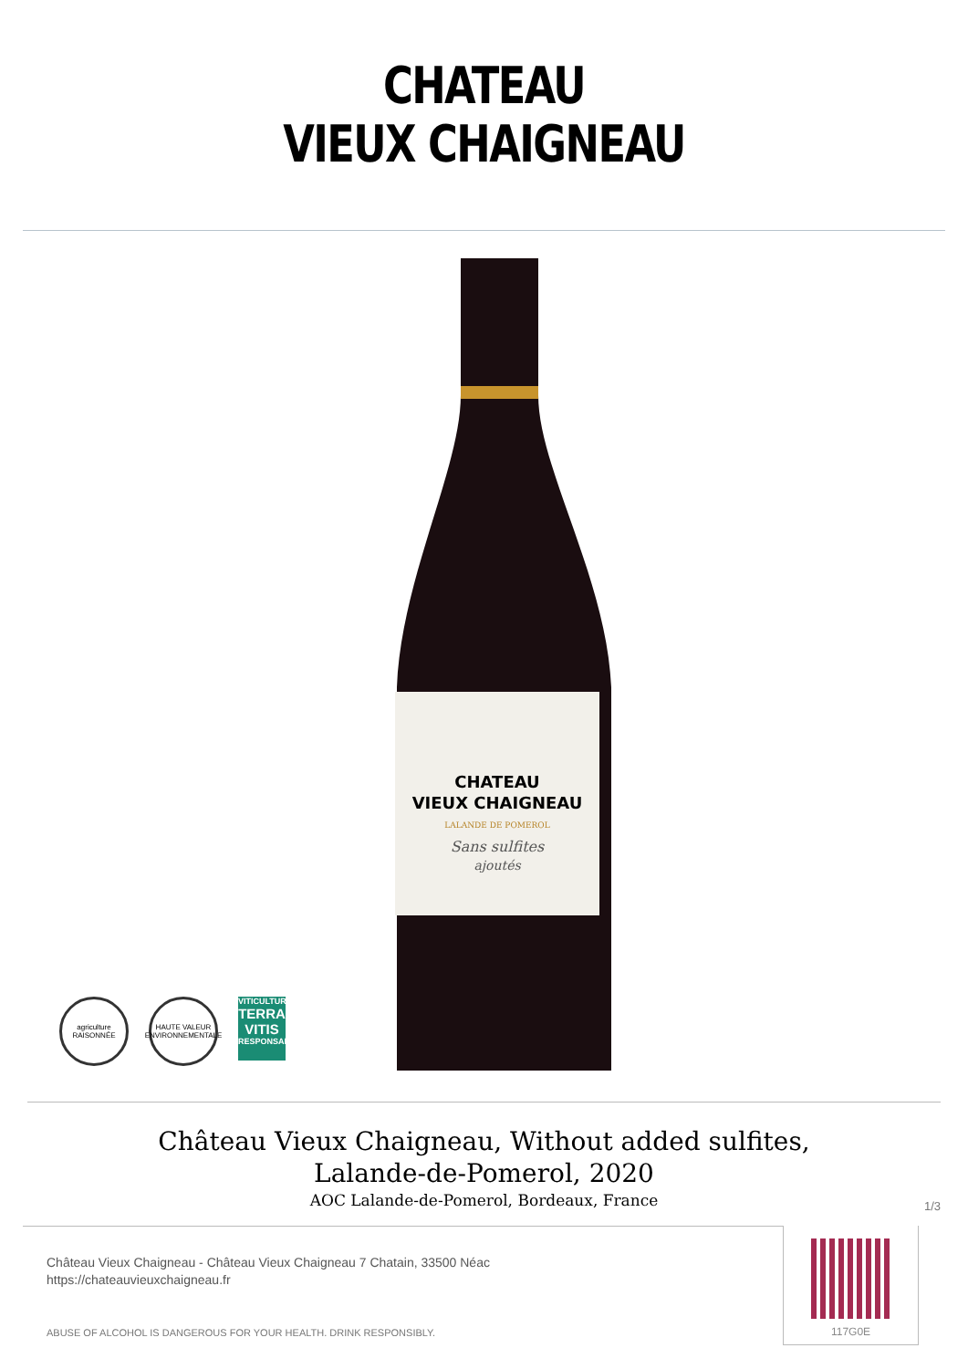CHATEAU
VIEUX CHAIGNEAU
CHATEAU
VIEUX CHAIGNEAU
LALANDE DE POMEROL
Sans sulfites
ajoutés
agriculture
RAISONNÉE
HAUTE VALEUR ENVIRONNEMENTALE
VITICULTURE
TERRA VITIS
RESPONSABLE
Château Vieux Chaigneau, Without added sulfites,
Lalande-de-Pomerol, 2020
AOC Lalande-de-Pomerol, Bordeaux, France
1/3
Château Vieux Chaigneau - Château Vieux Chaigneau 7 Chatain, 33500 Néac
https://chateauvieuxchaigneau.fr
ABUSE OF ALCOHOL IS DANGEROUS FOR YOUR HEALTH. DRINK RESPONSIBLY.
117G0E